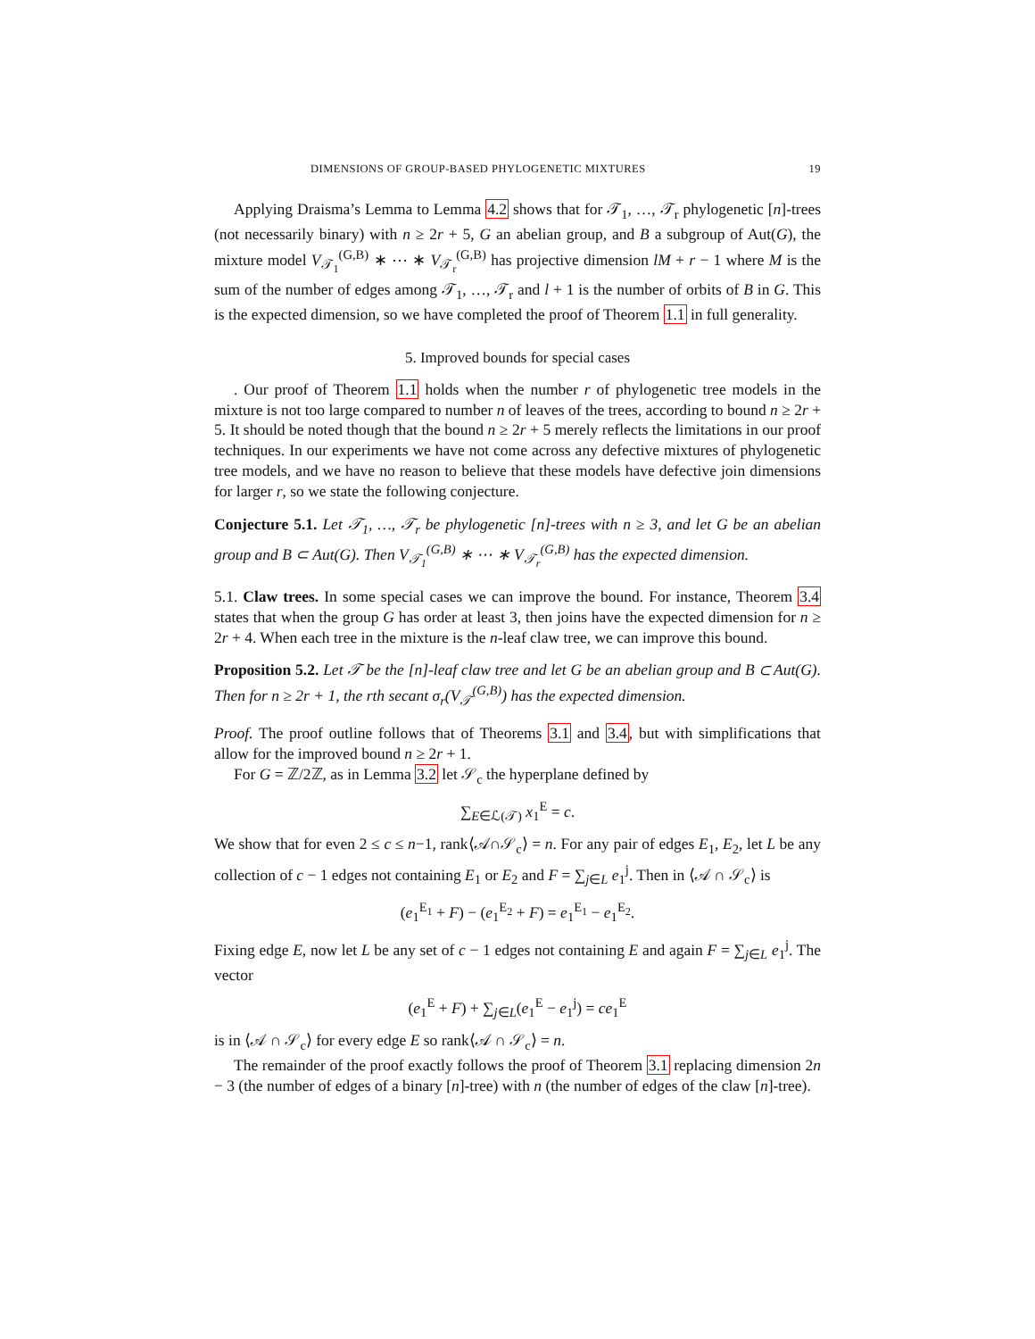DIMENSIONS OF GROUP-BASED PHYLOGENETIC MIXTURES 19
Applying Draisma’s Lemma to Lemma 4.2 shows that for 𝒯<sub>1</sub>, …, 𝒯<sub>r</sub> phylogenetic [n]-trees (not necessarily binary) with n ≥ 2r + 5, G an abelian group, and B a subgroup of Aut(G), the mixture model V<sub>𝒯<sub>1</sub></sub><sup>(G,B)</sup> ∗ ⋯ ∗ V<sub>𝒯<sub>r</sub></sub><sup>(G,B)</sup> has projective dimension lM + r − 1 where M is the sum of the number of edges among 𝒯<sub>1</sub>, …, 𝒯<sub>r</sub> and l + 1 is the number of orbits of B in G. This is the expected dimension, so we have completed the proof of Theorem 1.1 in full generality.
5. Improved bounds for special cases
. Our proof of Theorem 1.1 holds when the number r of phylogenetic tree models in the mixture is not too large compared to number n of leaves of the trees, according to bound n ≥ 2r + 5. It should be noted though that the bound n ≥ 2r + 5 merely reflects the limitations in our proof techniques. In our experiments we have not come across any defective mixtures of phylogenetic tree models, and we have no reason to believe that these models have defective join dimensions for larger r, so we state the following conjecture.
Conjecture 5.1. Let 𝒯<sub>1</sub>, …, 𝒯<sub>r</sub> be phylogenetic [n]-trees with n ≥ 3, and let G be an abelian group and B ⊂ Aut(G). Then V<sub>𝒯<sub>1</sub></sub><sup>(G,B)</sup> ∗ ⋯ ∗ V<sub>𝒯<sub>r</sub></sub><sup>(G,B)</sup> has the expected dimension.
5.1. Claw trees. In some special cases we can improve the bound. For instance, Theorem 3.4 states that when the group G has order at least 3, then joins have the expected dimension for n ≥ 2r + 4. When each tree in the mixture is the n-leaf claw tree, we can improve this bound.
Proposition 5.2. Let 𝒯 be the [n]-leaf claw tree and let G be an abelian group and B ⊂ Aut(G). Then for n ≥ 2r + 1, the rth secant σ<sub>r</sub>(V<sub>𝒯</sub><sup>(G,B)</sup>) has the expected dimension.
Proof. The proof outline follows that of Theorems 3.1 and 3.4, but with simplifications that allow for the improved bound n ≥ 2r + 1.
For G = ℤ/2ℤ, as in Lemma 3.2 let 𝒮<sub>c</sub> the hyperplane defined by
∑<sub>E∈ℒ(𝒯)</sub> x<sub>1</sub><sup>E</sup> = c.
We show that for even 2 ≤ c ≤ n−1, rank⟨𝒜∩𝒮<sub>c</sub>⟩ = n. For any pair of edges E<sub>1</sub>, E<sub>2</sub>, let L be any collection of c − 1 edges not containing E<sub>1</sub> or E<sub>2</sub> and F = ∑<sub>j∈L</sub> e<sub>1</sub><sup>j</sup>. Then in ⟨𝒜 ∩ 𝒮<sub>c</sub>⟩ is
(e<sub>1</sub><sup>E<sub>1</sub></sup> + F) − (e<sub>1</sub><sup>E<sub>2</sub></sup> + F) = e<sub>1</sub><sup>E<sub>1</sub></sup> − e<sub>1</sub><sup>E<sub>2</sub></sup>.
Fixing edge E, now let L be any set of c − 1 edges not containing E and again F = ∑<sub>j∈L</sub> e<sub>1</sub><sup>j</sup>. The vector
(e<sub>1</sub><sup>E</sup> + F) + ∑<sub>j∈L</sub>(e<sub>1</sub><sup>E</sup> − e<sub>1</sub><sup>j</sup>) = ce<sub>1</sub><sup>E</sup>
is in ⟨𝒜 ∩ 𝒮<sub>c</sub>⟩ for every edge E so rank⟨𝒜 ∩ 𝒮<sub>c</sub>⟩ = n.
The remainder of the proof exactly follows the proof of Theorem 3.1 replacing dimension 2n − 3 (the number of edges of a binary [n]-tree) with n (the number of edges of the claw [n]-tree).